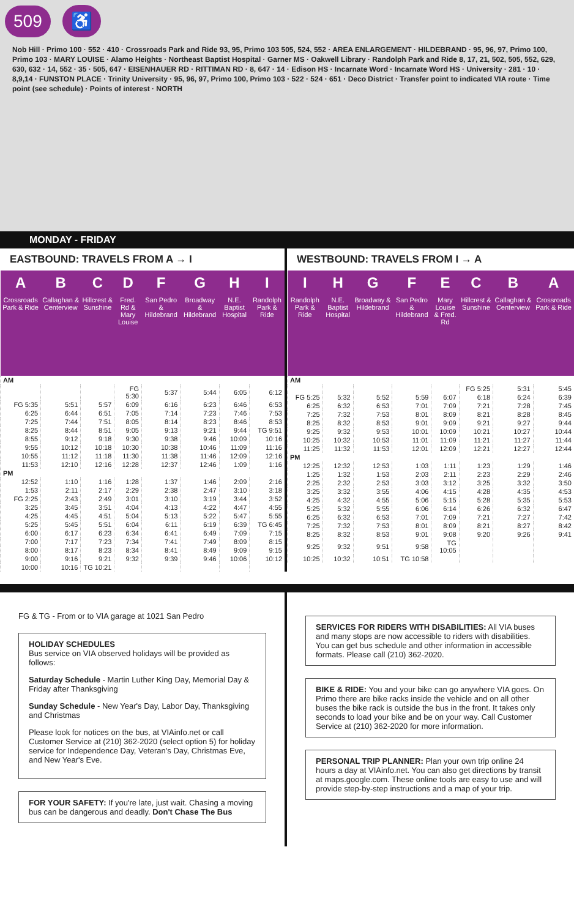509 ♿
Nob Hill · Primo 100 · 552 · 410 · Crossroads Park and Ride 93, 95, Primo 103 505, 524, 552 · AREA ENLARGEMENT · HILDEBRAND · 95, 96, 97, Primo 100, Primo 103 · MARY LOUISE · Alamo Heights · Northeast Baptist Hospital · Garner MS · Oakwell Library · Randolph Park and Ride 8, 17, 21, 502, 505, 552, 629, 630, 632 · 14, 552 · 35 · 505, 647 · EISENHAUER RD · RITTIMAN RD · 8, 647 · 14 · Edison HS · Incarnate Word · Incarnate Word HS · University · 281 · 10 · 8,9,14 · FUNSTON PLACE · Trinity University · 95, 96, 97, Primo 100, Primo 103 · 522 · 524 · 651 · Deco District · Transfer point to indicated VIA route · Time point (see schedule) · Points of interest · NORTH
MONDAY - FRIDAY
EASTBOUND: TRAVELS FROM A → I
| A Crossroads Park & Ride | B Callaghan & Centerview | C Hillcrest & Sunshine | D Fred. Rd & Mary Louise | F San Pedro & Hildebrand | G Broadway & Hildebrand | H N.E. Baptist Hospital | I Randolph Park & Ride |
| --- | --- | --- | --- | --- | --- | --- | --- |
| AM | | | | | | | |
| | | | FG 5:30 | 5:37 | 5:44 | 6:05 | 6:12 |
| FG 5:35 | 5:51 | 5:57 | 6:09 | 6:16 | 6:23 | 6:46 | 6:53 |
| 6:25 | 6:44 | 6:51 | 7:05 | 7:14 | 7:23 | 7:46 | 7:53 |
| 7:25 | 7:44 | 7:51 | 8:05 | 8:14 | 8:23 | 8:46 | 8:53 |
| 8:25 | 8:44 | 8:51 | 9:05 | 9:13 | 9:21 | 9:44 | TG 9:51 |
| 8:55 | 9:12 | 9:18 | 9:30 | 9:38 | 9:46 | 10:09 | 10:16 |
| 9:55 | 10:12 | 10:18 | 10:30 | 10:38 | 10:46 | 11:09 | 11:16 |
| 10:55 | 11:12 | 11:18 | 11:30 | 11:38 | 11:46 | 12:09 | 12:16 |
| 11:53 | 12:10 | 12:16 | 12:28 | 12:37 | 12:46 | 1:09 | 1:16 |
| PM | | | | | | | |
| 12:52 | 1:10 | 1:16 | 1:28 | 1:37 | 1:46 | 2:09 | 2:16 |
| 1:53 | 2:11 | 2:17 | 2:29 | 2:38 | 2:47 | 3:10 | 3:18 |
| FG 2:25 | 2:43 | 2:49 | 3:01 | 3:10 | 3:19 | 3:44 | 3:52 |
| 3:25 | 3:45 | 3:51 | 4:04 | 4:13 | 4:22 | 4:47 | 4:55 |
| 4:25 | 4:45 | 4:51 | 5:04 | 5:13 | 5:22 | 5:47 | 5:55 |
| 5:25 | 5:45 | 5:51 | 6:04 | 6:11 | 6:19 | 6:39 | TG 6:45 |
| 6:00 | 6:17 | 6:23 | 6:34 | 6:41 | 6:49 | 7:09 | 7:15 |
| 7:00 | 7:17 | 7:23 | 7:34 | 7:41 | 7:49 | 8:09 | 8:15 |
| 8:00 | 8:17 | 8:23 | 8:34 | 8:41 | 8:49 | 9:09 | 9:15 |
| 9:00 | 9:16 | 9:21 | 9:32 | 9:39 | 9:46 | 10:06 | 10:12 |
| 10:00 | 10:16 | TG 10:21 | | | | | |
WESTBOUND: TRAVELS FROM I → A
| I Randolph Park & Ride | H N.E. Baptist Hospital | G Broadway & Hildebrand | F San Pedro & Hildebrand | E Mary Louise & Fred. Rd | C Hillcrest & Sunshine | B Callaghan & Centerview | A Crossroads Park & Ride |
| --- | --- | --- | --- | --- | --- | --- | --- |
| AM | | | | | | | |
| | | | | | FG 5:25 | 5:31 | 5:45 |
| FG 5:25 | 5:32 | 5:52 | 5:59 | 6:07 | 6:18 | 6:24 | 6:39 |
| 6:25 | 6:32 | 6:53 | 7:01 | 7:09 | 7:21 | 7:28 | 7:45 |
| 7:25 | 7:32 | 7:53 | 8:01 | 8:09 | 8:21 | 8:28 | 8:45 |
| 8:25 | 8:32 | 8:53 | 9:01 | 9:09 | 9:21 | 9:27 | 9:44 |
| 9:25 | 9:32 | 9:53 | 10:01 | 10:09 | 10:21 | 10:27 | 10:44 |
| 10:25 | 10:32 | 10:53 | 11:01 | 11:09 | 11:21 | 11:27 | 11:44 |
| 11:25 | 11:32 | 11:53 | 12:01 | 12:09 | 12:21 | 12:27 | 12:44 |
| PM | | | | | | | |
| 12:25 | 12:32 | 12:53 | 1:03 | 1:11 | 1:23 | 1:29 | 1:46 |
| 1:25 | 1:32 | 1:53 | 2:03 | 2:11 | 2:23 | 2:29 | 2:46 |
| 2:25 | 2:32 | 2:53 | 3:03 | 3:12 | 3:25 | 3:32 | 3:50 |
| 3:25 | 3:32 | 3:55 | 4:06 | 4:15 | 4:28 | 4:35 | 4:53 |
| 4:25 | 4:32 | 4:55 | 5:06 | 5:15 | 5:28 | 5:35 | 5:53 |
| 5:25 | 5:32 | 5:55 | 6:06 | 6:14 | 6:26 | 6:32 | 6:47 |
| 6:25 | 6:32 | 6:53 | 7:01 | 7:09 | 7:21 | 7:27 | 7:42 |
| 7:25 | 7:32 | 7:53 | 8:01 | 8:09 | 8:21 | 8:27 | 8:42 |
| 8:25 | 8:32 | 8:53 | 9:01 | 9:08 | 9:20 | 9:26 | 9:41 |
| 9:25 | 9:32 | 9:51 | 9:58 | TG 10:05 | | | |
| 10:25 | 10:32 | 10:51 | TG 10:58 | | | | |
FG & TG - From or to VIA garage at 1021 San Pedro
HOLIDAY SCHEDULES
Bus service on VIA observed holidays will be provided as follows:
Saturday Schedule - Martin Luther King Day, Memorial Day & Friday after Thanksgiving
Sunday Schedule - New Year's Day, Labor Day, Thanksgiving and Christmas
Please look for notices on the bus, at VIAinfo.net or call Customer Service at (210) 362-2020 (select option 5) for holiday service for Independence Day, Veteran's Day, Christmas Eve, and New Year's Eve.
FOR YOUR SAFETY: If you're late, just wait. Chasing a moving bus can be dangerous and deadly. Don't Chase The Bus
SERVICES FOR RIDERS WITH DISABILITIES: All VIA buses and many stops are now accessible to riders with disabilities. You can get bus schedule and other information in accessible formats. Please call (210) 362-2020.
BIKE & RIDE: You and your bike can go anywhere VIA goes. On Primo there are bike racks inside the vehicle and on all other buses the bike rack is outside the bus in the front. It takes only seconds to load your bike and be on your way. Call Customer Service at (210) 362-2020 for more information.
PERSONAL TRIP PLANNER: Plan your own trip online 24 hours a day at VIAinfo.net. You can also get directions by transit at maps.google.com. These online tools are easy to use and will provide step-by-step instructions and a map of your trip.